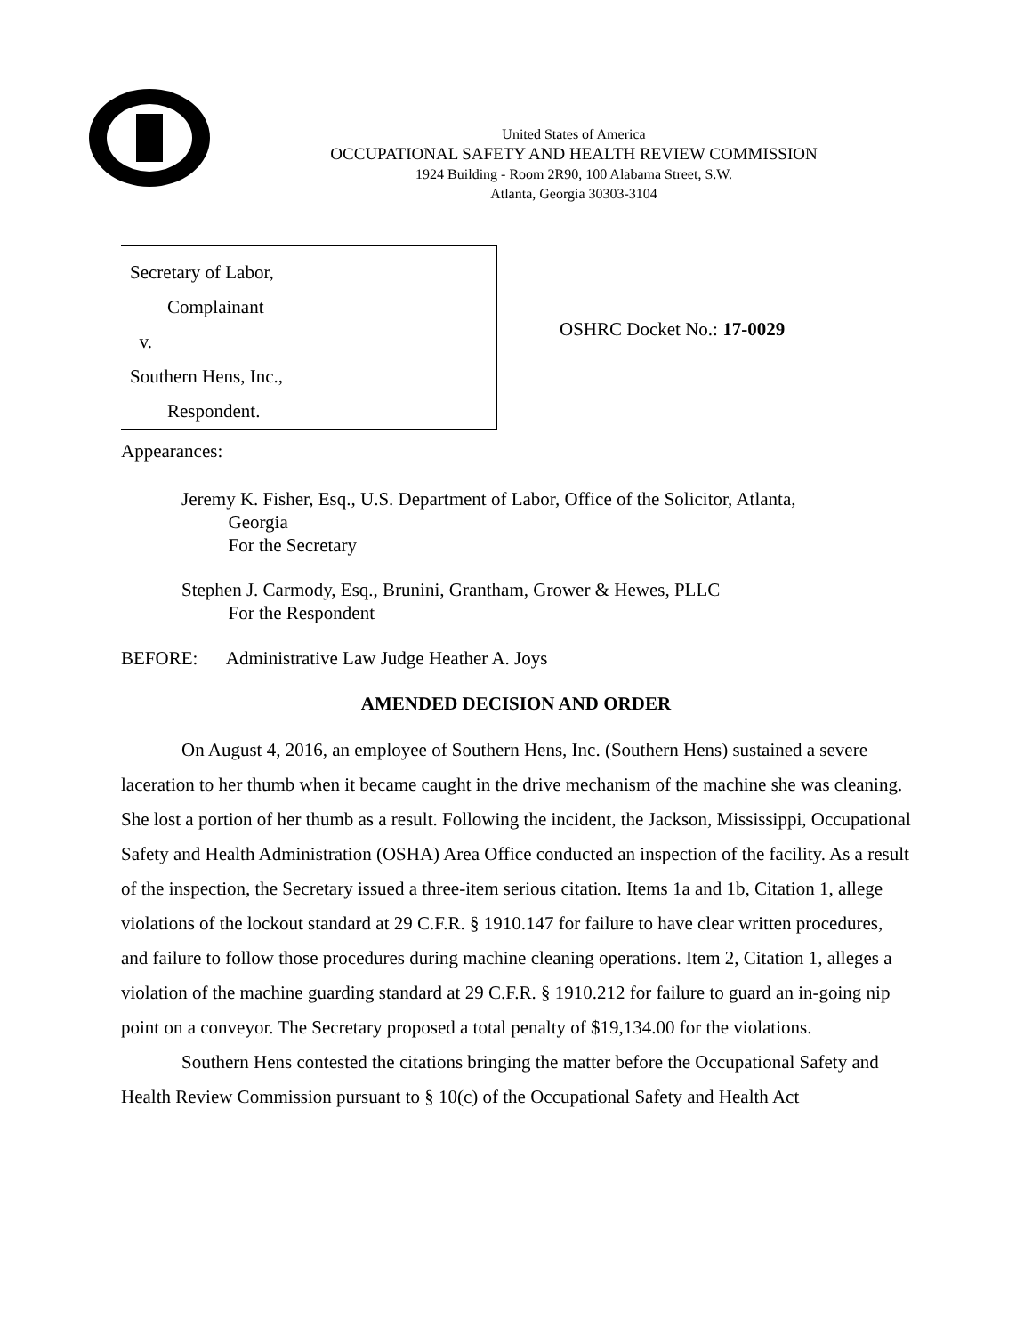United States of America
OCCUPATIONAL SAFETY AND HEALTH REVIEW COMMISSION
1924 Building - Room 2R90, 100 Alabama Street, S.W.
Atlanta, Georgia 30303-3104
Secretary of Labor,
Complainant
v.
Southern Hens, Inc.,
Respondent.
OSHRC Docket No.: 17-0029
Appearances:
Jeremy K. Fisher, Esq., U.S. Department of Labor, Office of the Solicitor, Atlanta,
Georgia
For the Secretary
Stephen J. Carmody, Esq., Brunini, Grantham, Grower & Hewes, PLLC
For the Respondent
BEFORE: Administrative Law Judge Heather A. Joys
AMENDED DECISION AND ORDER
On August 4, 2016, an employee of Southern Hens, Inc. (Southern Hens) sustained a severe laceration to her thumb when it became caught in the drive mechanism of the machine she was cleaning. She lost a portion of her thumb as a result. Following the incident, the Jackson, Mississippi, Occupational Safety and Health Administration (OSHA) Area Office conducted an inspection of the facility. As a result of the inspection, the Secretary issued a three-item serious citation. Items 1a and 1b, Citation 1, allege violations of the lockout standard at 29 C.F.R. § 1910.147 for failure to have clear written procedures, and failure to follow those procedures during machine cleaning operations. Item 2, Citation 1, alleges a violation of the machine guarding standard at 29 C.F.R. § 1910.212 for failure to guard an in-going nip point on a conveyor. The Secretary proposed a total penalty of $19,134.00 for the violations.
Southern Hens contested the citations bringing the matter before the Occupational Safety and Health Review Commission pursuant to § 10(c) of the Occupational Safety and Health Act